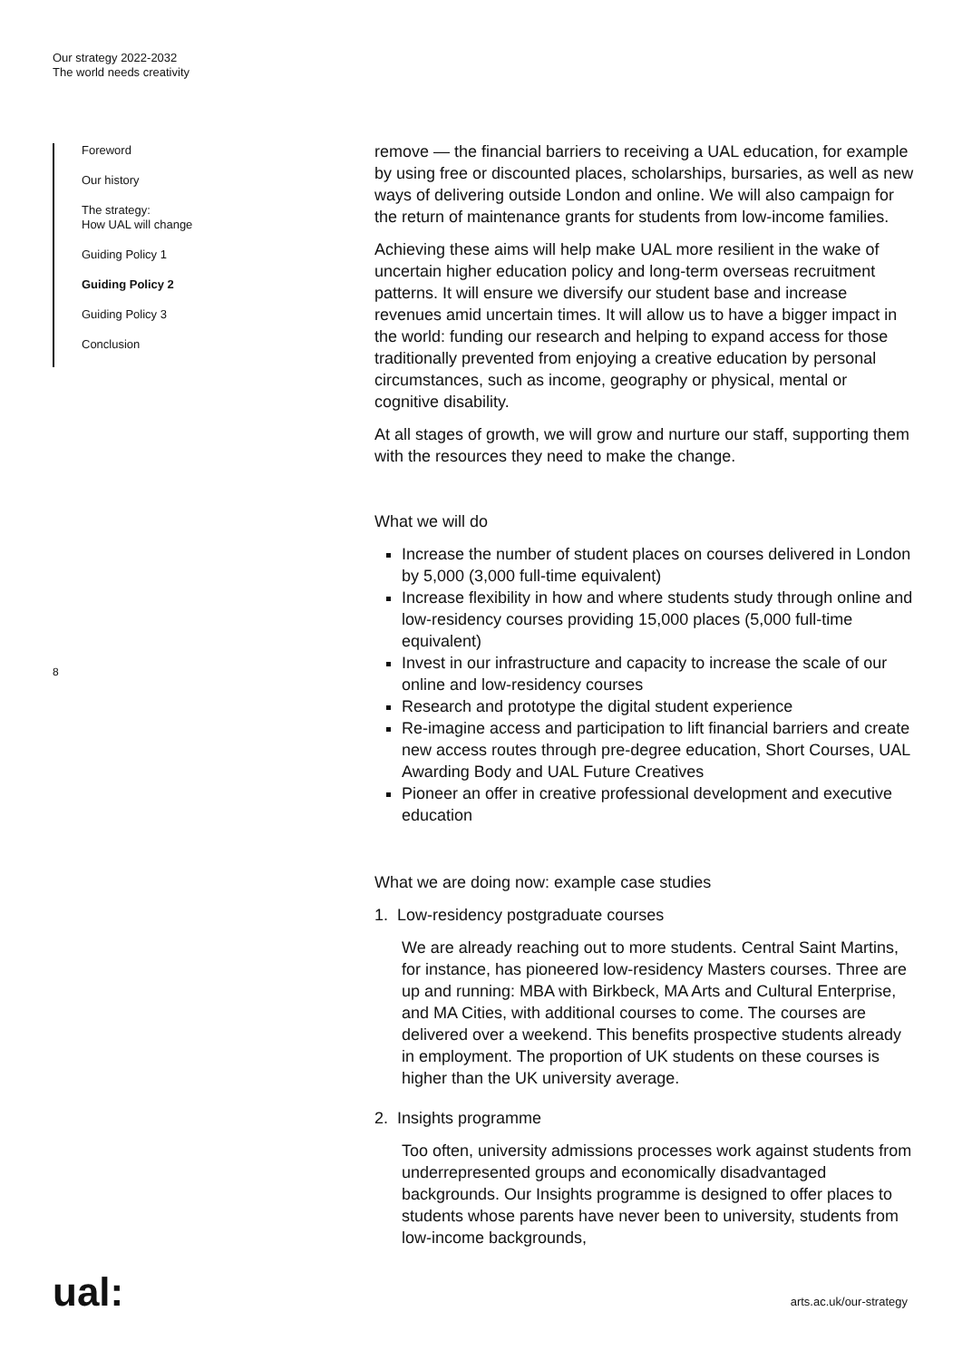Our strategy 2022-2032
The world needs creativity
Foreword
Our history
The strategy:
How UAL will change
Guiding Policy 1
Guiding Policy 2
Guiding Policy 3
Conclusion
8
remove — the financial barriers to receiving a UAL education, for example by using free or discounted places, scholarships, bursaries, as well as new ways of delivering outside London and online. We will also campaign for the return of maintenance grants for students from low-income families.
Achieving these aims will help make UAL more resilient in the wake of uncertain higher education policy and long-term overseas recruitment patterns. It will ensure we diversify our student base and increase revenues amid uncertain times. It will allow us to have a bigger impact in the world: funding our research and helping to expand access for those traditionally prevented from enjoying a creative education by personal circumstances, such as income, geography or physical, mental or cognitive disability.
At all stages of growth, we will grow and nurture our staff, supporting them with the resources they need to make the change.
What we will do
Increase the number of student places on courses delivered in London by 5,000 (3,000 full-time equivalent)
Increase flexibility in how and where students study through online and low-residency courses providing 15,000 places (5,000 full-time equivalent)
Invest in our infrastructure and capacity to increase the scale of our online and low-residency courses
Research and prototype the digital student experience
Re-imagine access and participation to lift financial barriers and create new access routes through pre-degree education, Short Courses, UAL Awarding Body and UAL Future Creatives
Pioneer an offer in creative professional development and executive education
What we are doing now: example case studies
1. Low-residency postgraduate courses
We are already reaching out to more students. Central Saint Martins, for instance, has pioneered low-residency Masters courses. Three are up and running: MBA with Birkbeck, MA Arts and Cultural Enterprise, and MA Cities, with additional courses to come. The courses are delivered over a weekend. This benefits prospective students already in employment. The proportion of UK students on these courses is higher than the UK university average.
2. Insights programme
Too often, university admissions processes work against students from underrepresented groups and economically disadvantaged backgrounds. Our Insights programme is designed to offer places to students whose parents have never been to university, students from low-income backgrounds,
ual: arts.ac.uk/our-strategy